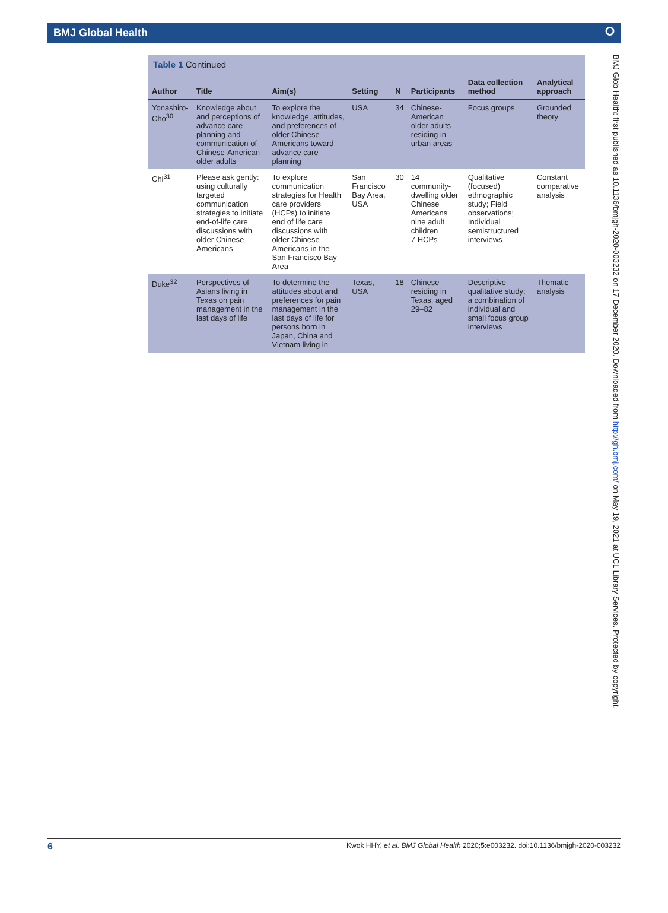BMJ Global Health ⭘
Table 1 Continued
| Author | Title | Aim(s) | Setting | N | Participants | Data collection method | Analytical approach |
| --- | --- | --- | --- | --- | --- | --- | --- |
| Yonashiro-Cho<sup>30</sup> | Knowledge about and perceptions of advance care planning and communication of Chinese-American older adults | To explore the knowledge, attitudes, and preferences of older Chinese Americans toward advance care planning | USA | 34 | Chinese-American older adults residing in urban areas | Focus groups | Grounded theory |
| Chi<sup>31</sup> | Please ask gently: using culturally targeted communication strategies to initiate end-of-life care discussions with older Chinese Americans | To explore communication strategies for Health care providers (HCPs) to initiate end of life care discussions with older Chinese Americans in the San Francisco Bay Area | San Francisco Bay Area, USA | 30 | 14 community-dwelling older Chinese Americans nine adult children 7 HCPs | Qualitative (focused) ethnographic study; Field observations; Individual semistructured interviews | Constant comparative analysis |
| Duke<sup>32</sup> | Perspectives of Asians living in Texas on pain management in the last days of life | To determine the attitudes about and preferences for pain management in the last days of life for persons born in Japan, China and Vietnam living in | Texas, USA | 18 | Chinese residing in Texas, aged 29–82 | Descriptive qualitative study; a combination of individual and small focus group interviews | Thematic analysis |
BMJ Glob Health: first published as 10.1136/bmjgh-2020-003232 on 17 December 2020. Downloaded from http://gh.bmj.com/ on May 19, 2021 at UCL Library Services. Protected by copyright.
6 Kwok HHY, et al. BMJ Global Health 2020;5:e003232. doi:10.1136/bmjgh-2020-003232